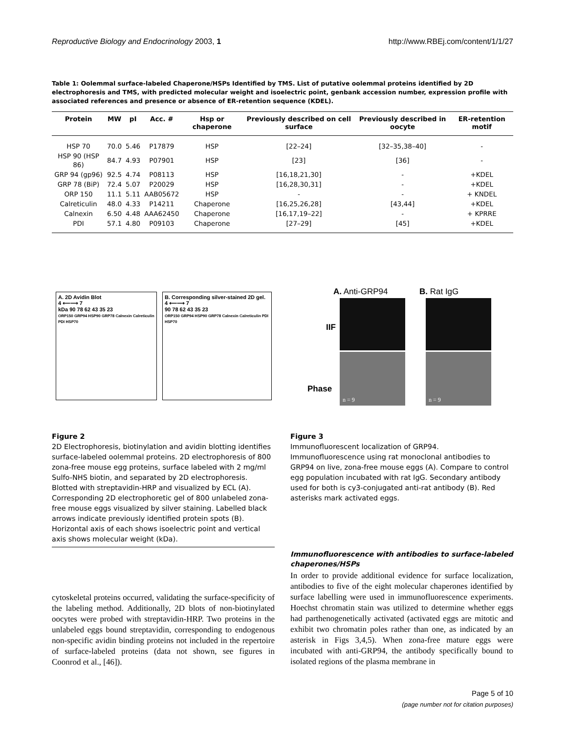Reproductive Biology and Endocrinology 2003, 1 http://www.RBEj.com/content/1/1/27
Table 1: Oolemmal surface-labeled Chaperone/HSPs Identified by TMS. List of putative oolemmal proteins identified by 2D electrophoresis and TMS, with predicted molecular weight and isoelectric point, genbank accession number, expression profile with associated references and presence or absence of ER-retention sequence (KDEL).
| Protein | MW | pI | Acc. # | Hsp or chaperone | Previously described on cell surface | Previously described in oocyte | ER-retention motif |
| --- | --- | --- | --- | --- | --- | --- | --- |
| HSP 70 | 70.0 | 5.46 | P17879 | HSP | [22–24] | [32–35,38–40] | - |
| HSP 90 (HSP 86) | 84.7 | 4.93 | P07901 | HSP | [23] | [36] | - |
| GRP 94 (gp96) | 92.5 | 4.74 | P08113 | HSP | [16,18,21,30] | - | +KDEL |
| GRP 78 (BiP) | 72.4 | 5.07 | P20029 | HSP | [16,28,30,31] | - | +KDEL |
| ORP 150 | 11.1 | 5.11 | AAB05672 | HSP | - | - | + KNDEL |
| Calreticulin | 48.0 | 4.33 | P14211 | Chaperone | [16,25,26,28] | [43,44] | +KDEL |
| Calnexin | 6.50 | 4.48 | AAA62450 | Chaperone | [16,17,19–22] | - | + KPRRE |
| PDI | 57.1 | 4.80 | P09103 | Chaperone | [27–29] | [45] | +KDEL |
A. 2D Avidin Blot
4 ⟵⟶ 7
kDa 90 78 62 43 35 23
ORP150 GRP94 HSP90 GRP78 Calnexin Calreticulin PDI HSP70
B. Corresponding silver-stained 2D gel.
4 ⟵⟶ 7
90 78 62 43 35 23
ORP150 GRP94 HSP90 GRP78 Calnexin Calreticulin PDI HSP70
A. Anti-GRP94 B. Rat IgG
IIF
Phase
n = 9 n = 9
Figure 2
2D Electrophoresis, biotinylation and avidin blotting identifies surface-labeled oolemmal proteins. 2D electrophoresis of 800 zona-free mouse egg proteins, surface labeled with 2 mg/ml Sulfo-NHS biotin, and separated by 2D electrophoresis. Blotted with streptavidin-HRP and visualized by ECL (A). Corresponding 2D electrophoretic gel of 800 unlabeled zona-free mouse eggs visualized by silver staining. Labelled black arrows indicate previously identified protein spots (B). Horizontal axis of each shows isoelectric point and vertical axis shows molecular weight (kDa).
Figure 3
Immunofluorescent localization of GRP94. Immunofluorescence using rat monoclonal antibodies to GRP94 on live, zona-free mouse eggs (A). Compare to control egg population incubated with rat IgG. Secondary antibody used for both is cy3-conjugated anti-rat antibody (B). Red asterisks mark activated eggs.
cytoskeletal proteins occurred, validating the surface-specificity of the labeling method. Additionally, 2D blots of non-biotinylated oocytes were probed with streptavidin-HRP. Two proteins in the unlabeled eggs bound streptavidin, corresponding to endogenous non-specific avidin binding proteins not included in the repertoire of surface-labeled proteins (data not shown, see figures in Coonrod et al., [46]).
Immunofluorescence with antibodies to surface-labeled chaperones/HSPs
In order to provide additional evidence for surface localization, antibodies to five of the eight molecular chaperones identified by surface labelling were used in immunofluorescence experiments. Hoechst chromatin stain was utilized to determine whether eggs had parthenogenetically activated (activated eggs are mitotic and exhibit two chromatin poles rather than one, as indicated by an asterisk in Figs 3,4,5). When zona-free mature eggs were incubated with anti-GRP94, the antibody specifically bound to isolated regions of the plasma membrane in
Page 5 of 10
(page number not for citation purposes)